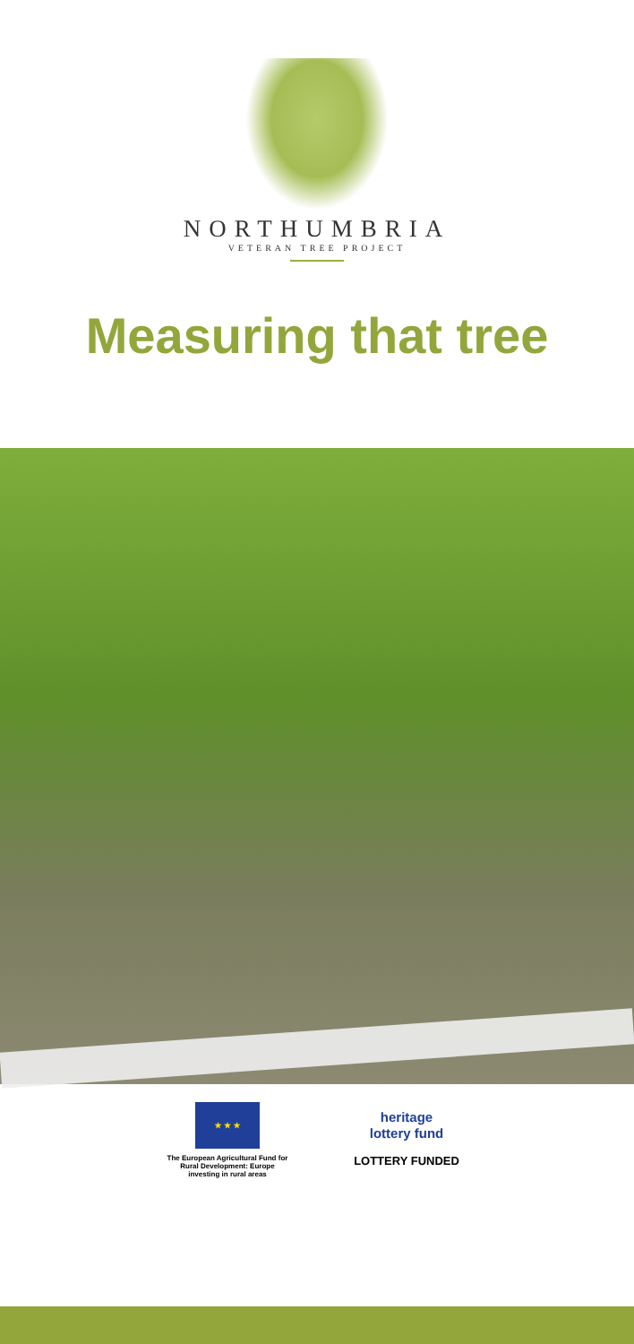NORTHUMBRIA
VETERAN TREE PROJECT
Measuring that tree
★ ★ ★
The European Agricultural Fund for Rural Development: Europe investing in rural areas
heritage
lottery fund
LOTTERY FUNDED